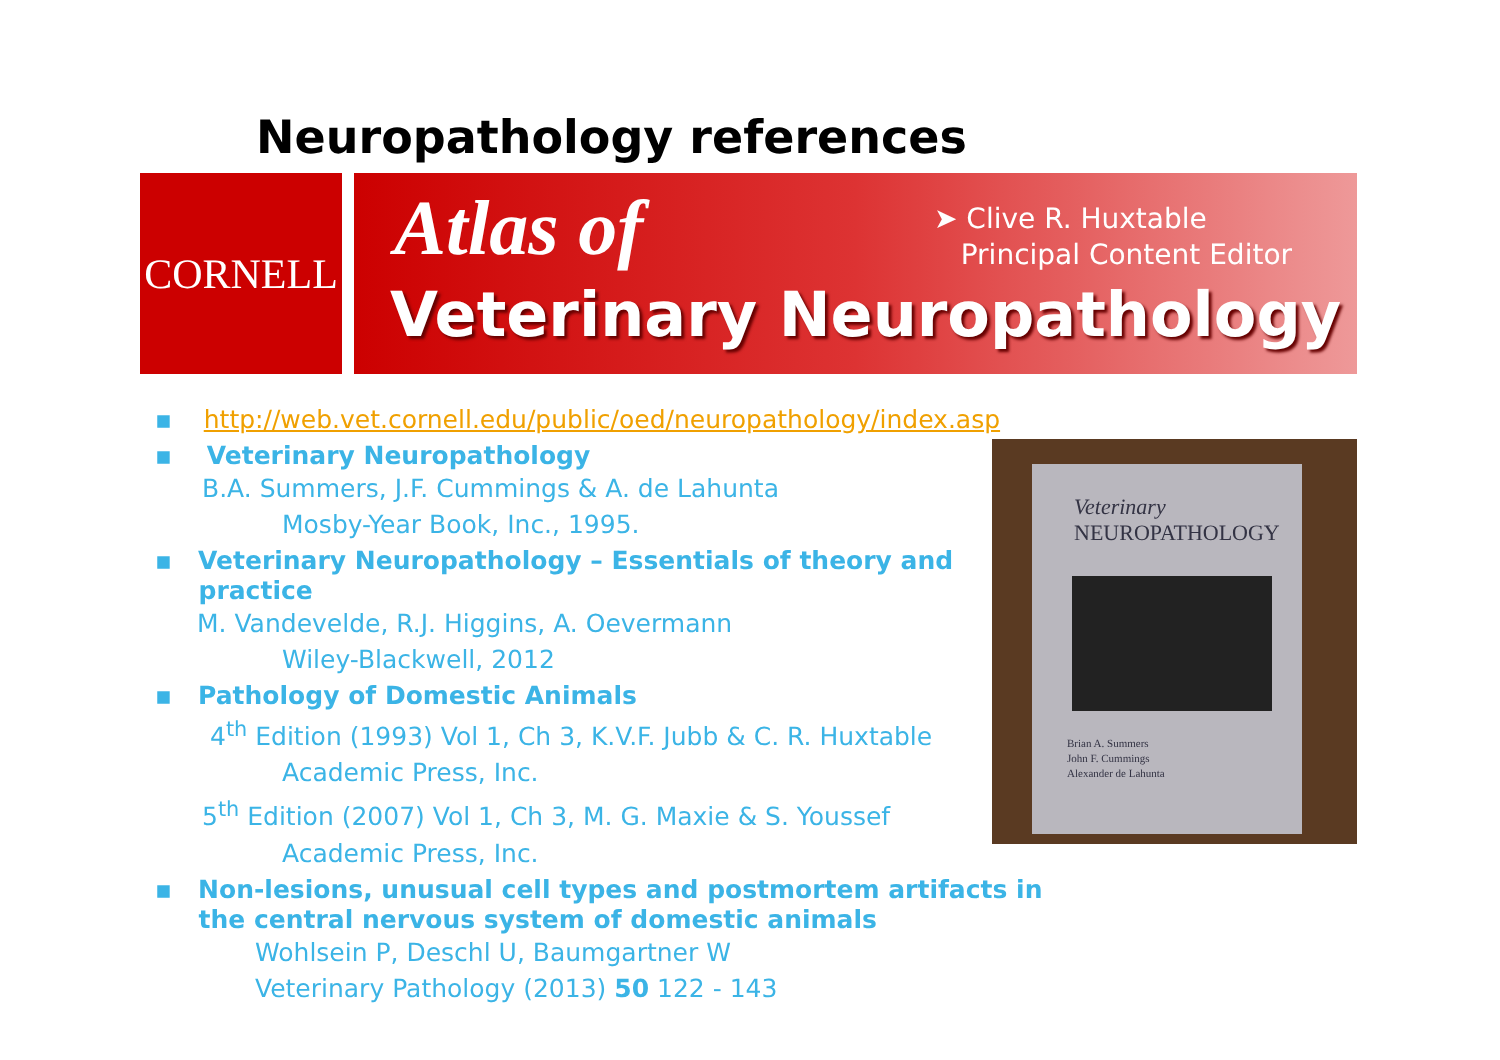Neuropathology references
CORNELL
Atlas of
➤ Clive R. Huxtable
Principal Content Editor
Veterinary Neuropathology
▪ http://web.vet.cornell.edu/public/oed/neuropathology/index.asp
▪ Veterinary Neuropathology
B.A. Summers, J.F. Cummings & A. de Lahunta
Mosby-Year Book, Inc., 1995.
▪ Veterinary Neuropathology – Essentials of theory and
practice
M. Vandevelde, R.J. Higgins, A. Oevermann
Wiley-Blackwell, 2012
▪ Pathology of Domestic Animals
4<sup>th</sup> Edition (1993) Vol 1, Ch 3, K.V.F. Jubb & C. R. Huxtable
Academic Press, Inc.
5<sup>th</sup> Edition (2007) Vol 1, Ch 3, M. G. Maxie & S. Youssef
Academic Press, Inc.
▪ Non-lesions, unusual cell types and postmortem artifacts in
the central nervous system of domestic animals
Wohlsein P, Deschl U, Baumgartner W
Veterinary Pathology (2013) 50 122 - 143
Veterinary
NEUROPATHOLOGY
Brian A. Summers
John F. Cummings
Alexander de Lahunta